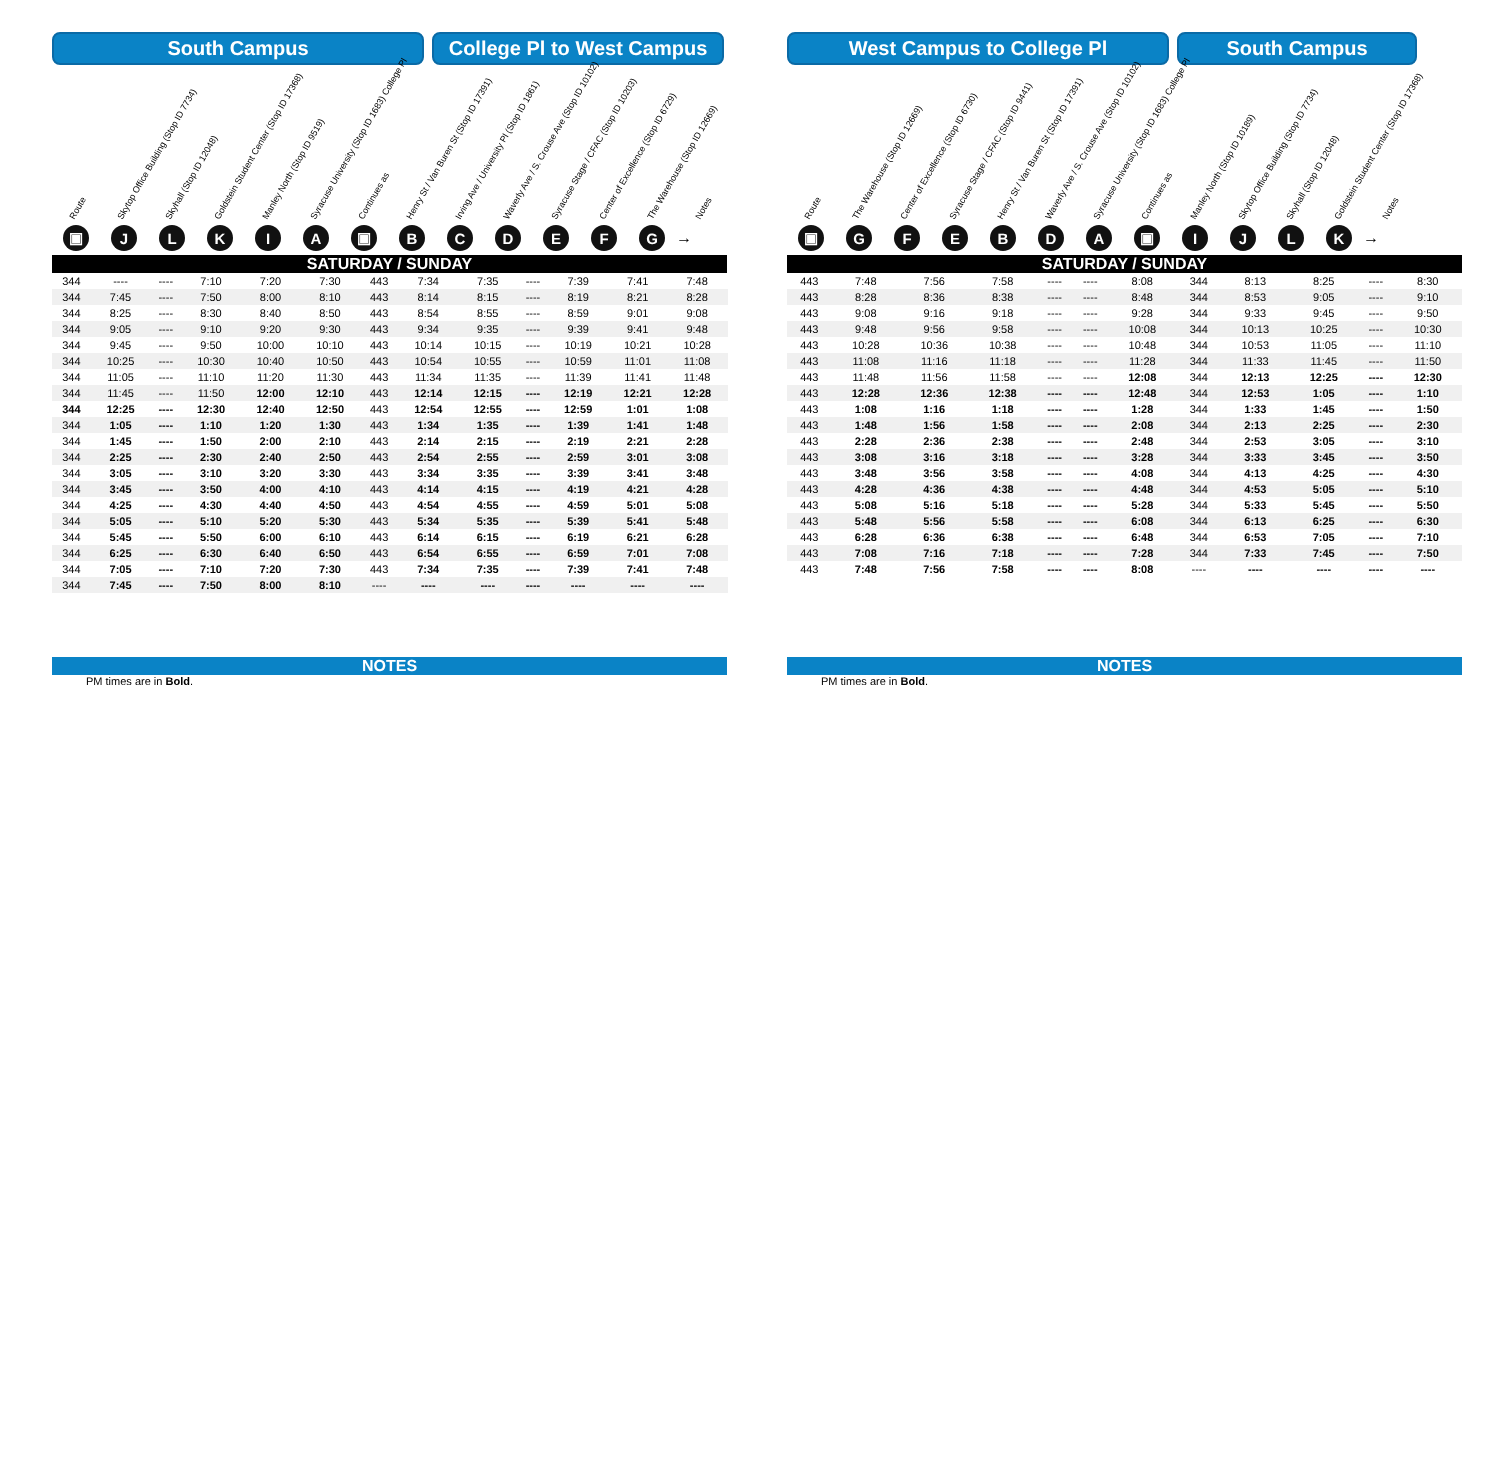South Campus College Pl to West Campus
Route
Skytop Office Building (Stop ID 7734)
Skyhall (Stop ID 12048)
Goldstein Student Center (Stop ID 17368)
Manley North (Stop ID 9519)
Syracuse University (Stop ID 1683) College Pl
Continues as
Henry St / Van Buren St (Stop ID 17391)
Irving Ave / University Pl (Stop ID 1861)
Waverly Ave / S. Crouse Ave (Stop ID 10102)
Syracuse Stage / CFAC (Stop ID 10203)
Center of Excellence (Stop ID 6729)
The Warehouse (Stop ID 12669)
Notes
▣ JLKIA ▣ BCDEFG →
SATURDAY / SUNDAY
| 344 | ---- | ---- | 7:10 | 7:20 | 7:30 | 443 | 7:34 | 7:35 | ---- | 7:39 | 7:41 | 7:48 | |
| 344 | 7:45 | ---- | 7:50 | 8:00 | 8:10 | 443 | 8:14 | 8:15 | ---- | 8:19 | 8:21 | 8:28 | |
| 344 | 8:25 | ---- | 8:30 | 8:40 | 8:50 | 443 | 8:54 | 8:55 | ---- | 8:59 | 9:01 | 9:08 | |
| 344 | 9:05 | ---- | 9:10 | 9:20 | 9:30 | 443 | 9:34 | 9:35 | ---- | 9:39 | 9:41 | 9:48 | |
| 344 | 9:45 | ---- | 9:50 | 10:00 | 10:10 | 443 | 10:14 | 10:15 | ---- | 10:19 | 10:21 | 10:28 | |
| 344 | 10:25 | ---- | 10:30 | 10:40 | 10:50 | 443 | 10:54 | 10:55 | ---- | 10:59 | 11:01 | 11:08 | |
| 344 | 11:05 | ---- | 11:10 | 11:20 | 11:30 | 443 | 11:34 | 11:35 | ---- | 11:39 | 11:41 | 11:48 | |
| 344 | 11:45 | ---- | 11:50 | 12:00 | 12:10 | 443 | 12:14 | 12:15 | ---- | 12:19 | 12:21 | 12:28 | |
| 344 | 12:25 | ---- | 12:30 | 12:40 | 12:50 | 443 | 12:54 | 12:55 | ---- | 12:59 | 1:01 | 1:08 | |
| 344 | 1:05 | ---- | 1:10 | 1:20 | 1:30 | 443 | 1:34 | 1:35 | ---- | 1:39 | 1:41 | 1:48 | |
| 344 | 1:45 | ---- | 1:50 | 2:00 | 2:10 | 443 | 2:14 | 2:15 | ---- | 2:19 | 2:21 | 2:28 | |
| 344 | 2:25 | ---- | 2:30 | 2:40 | 2:50 | 443 | 2:54 | 2:55 | ---- | 2:59 | 3:01 | 3:08 | |
| 344 | 3:05 | ---- | 3:10 | 3:20 | 3:30 | 443 | 3:34 | 3:35 | ---- | 3:39 | 3:41 | 3:48 | |
| 344 | 3:45 | ---- | 3:50 | 4:00 | 4:10 | 443 | 4:14 | 4:15 | ---- | 4:19 | 4:21 | 4:28 | |
| 344 | 4:25 | ---- | 4:30 | 4:40 | 4:50 | 443 | 4:54 | 4:55 | ---- | 4:59 | 5:01 | 5:08 | |
| 344 | 5:05 | ---- | 5:10 | 5:20 | 5:30 | 443 | 5:34 | 5:35 | ---- | 5:39 | 5:41 | 5:48 | |
| 344 | 5:45 | ---- | 5:50 | 6:00 | 6:10 | 443 | 6:14 | 6:15 | ---- | 6:19 | 6:21 | 6:28 | |
| 344 | 6:25 | ---- | 6:30 | 6:40 | 6:50 | 443 | 6:54 | 6:55 | ---- | 6:59 | 7:01 | 7:08 | |
| 344 | 7:05 | ---- | 7:10 | 7:20 | 7:30 | 443 | 7:34 | 7:35 | ---- | 7:39 | 7:41 | 7:48 | |
| 344 | 7:45 | ---- | 7:50 | 8:00 | 8:10 | ---- | ---- | ---- | ---- | ---- | ---- | ---- | |
NOTES
PM times are in Bold.
West Campus to College Pl South Campus
Route
The Warehouse (Stop ID 12669)
Center of Excellence (Stop ID 6730)
Syracuse Stage / CFAC (Stop ID 9441)
Henry St / Van Buren St (Stop ID 17391)
Waverly Ave / S. Crouse Ave (Stop ID 10102)
Syracuse University (Stop ID 1683) College Pl
Continues as
Manley North (Stop ID 10189)
Skytop Office Building (Stop ID 7734)
Skyhall (Stop ID 12048)
Goldstein Student Center (Stop ID 17368)
Notes
▣ GFEBDA ▣ IJLK →
SATURDAY / SUNDAY
| 443 | 7:48 | 7:56 | 7:58 | ---- | ---- | 8:08 | 344 | 8:13 | 8:25 | ---- | 8:30 | |
| 443 | 8:28 | 8:36 | 8:38 | ---- | ---- | 8:48 | 344 | 8:53 | 9:05 | ---- | 9:10 | |
| 443 | 9:08 | 9:16 | 9:18 | ---- | ---- | 9:28 | 344 | 9:33 | 9:45 | ---- | 9:50 | |
| 443 | 9:48 | 9:56 | 9:58 | ---- | ---- | 10:08 | 344 | 10:13 | 10:25 | ---- | 10:30 | |
| 443 | 10:28 | 10:36 | 10:38 | ---- | ---- | 10:48 | 344 | 10:53 | 11:05 | ---- | 11:10 | |
| 443 | 11:08 | 11:16 | 11:18 | ---- | ---- | 11:28 | 344 | 11:33 | 11:45 | ---- | 11:50 | |
| 443 | 11:48 | 11:56 | 11:58 | ---- | ---- | 12:08 | 344 | 12:13 | 12:25 | ---- | 12:30 | |
| 443 | 12:28 | 12:36 | 12:38 | ---- | ---- | 12:48 | 344 | 12:53 | 1:05 | ---- | 1:10 | |
| 443 | 1:08 | 1:16 | 1:18 | ---- | ---- | 1:28 | 344 | 1:33 | 1:45 | ---- | 1:50 | |
| 443 | 1:48 | 1:56 | 1:58 | ---- | ---- | 2:08 | 344 | 2:13 | 2:25 | ---- | 2:30 | |
| 443 | 2:28 | 2:36 | 2:38 | ---- | ---- | 2:48 | 344 | 2:53 | 3:05 | ---- | 3:10 | |
| 443 | 3:08 | 3:16 | 3:18 | ---- | ---- | 3:28 | 344 | 3:33 | 3:45 | ---- | 3:50 | |
| 443 | 3:48 | 3:56 | 3:58 | ---- | ---- | 4:08 | 344 | 4:13 | 4:25 | ---- | 4:30 | |
| 443 | 4:28 | 4:36 | 4:38 | ---- | ---- | 4:48 | 344 | 4:53 | 5:05 | ---- | 5:10 | |
| 443 | 5:08 | 5:16 | 5:18 | ---- | ---- | 5:28 | 344 | 5:33 | 5:45 | ---- | 5:50 | |
| 443 | 5:48 | 5:56 | 5:58 | ---- | ---- | 6:08 | 344 | 6:13 | 6:25 | ---- | 6:30 | |
| 443 | 6:28 | 6:36 | 6:38 | ---- | ---- | 6:48 | 344 | 6:53 | 7:05 | ---- | 7:10 | |
| 443 | 7:08 | 7:16 | 7:18 | ---- | ---- | 7:28 | 344 | 7:33 | 7:45 | ---- | 7:50 | |
| 443 | 7:48 | 7:56 | 7:58 | ---- | ---- | 8:08 | ---- | ---- | ---- | ---- | ---- | |
NOTES
PM times are in Bold.